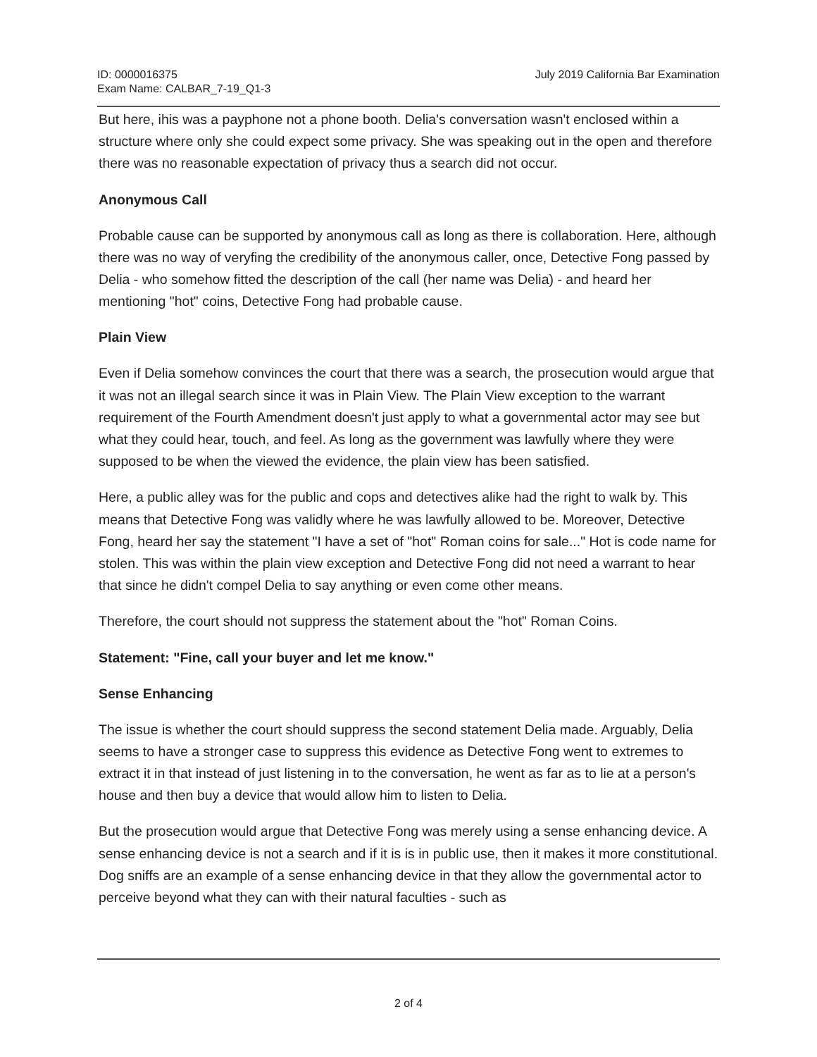ID: 0000016375
Exam Name: CALBAR_7-19_Q1-3
July 2019 California Bar Examination
But here, ihis was a payphone not a phone booth. Delia's conversation wasn't enclosed within a structure where only she could expect some privacy. She was speaking out in the open and therefore there was no reasonable expectation of privacy thus a search did not occur.
Anonymous Call
Probable cause can be supported by anonymous call as long as there is collaboration. Here, although there was no way of veryfing the credibility of the anonymous caller, once, Detective Fong passed by Delia - who somehow fitted the description of the call (her name was Delia) - and heard her mentioning "hot" coins, Detective Fong had probable cause.
Plain View
Even if Delia somehow convinces the court that there was a search, the prosecution would argue that it was not an illegal search since it was in Plain View. The Plain View exception to the warrant requirement of the Fourth Amendment doesn't just apply to what a governmental actor may see but what they could hear, touch, and feel. As long as the government was lawfully where they were supposed to be when the viewed the evidence, the plain view has been satisfied.
Here, a public alley was for the public and cops and detectives alike had the right to walk by. This means that Detective Fong was validly where he was lawfully allowed to be. Moreover, Detective Fong, heard her say the statement "I have a set of "hot" Roman coins for sale..." Hot is code name for stolen. This was within the plain view exception and Detective Fong did not need a warrant to hear that since he didn't compel Delia to say anything or even come other means.
Therefore, the court should not suppress the statement about the "hot" Roman Coins.
Statement: "Fine, call your buyer and let me know."
Sense Enhancing
The issue is whether the court should suppress the second statement Delia made. Arguably, Delia seems to have a stronger case to suppress this evidence as Detective Fong went to extremes to extract it in that instead of just listening in to the conversation, he went as far as to lie at a person's house and then buy a device that would allow him to listen to Delia.
But the prosecution would argue that Detective Fong was merely using a sense enhancing device. A sense enhancing device is not a search and if it is is in public use, then it makes it more constitutional. Dog sniffs are an example of a sense enhancing device in that they allow the governmental actor to perceive beyond what they can with their natural faculties - such as
2 of 4